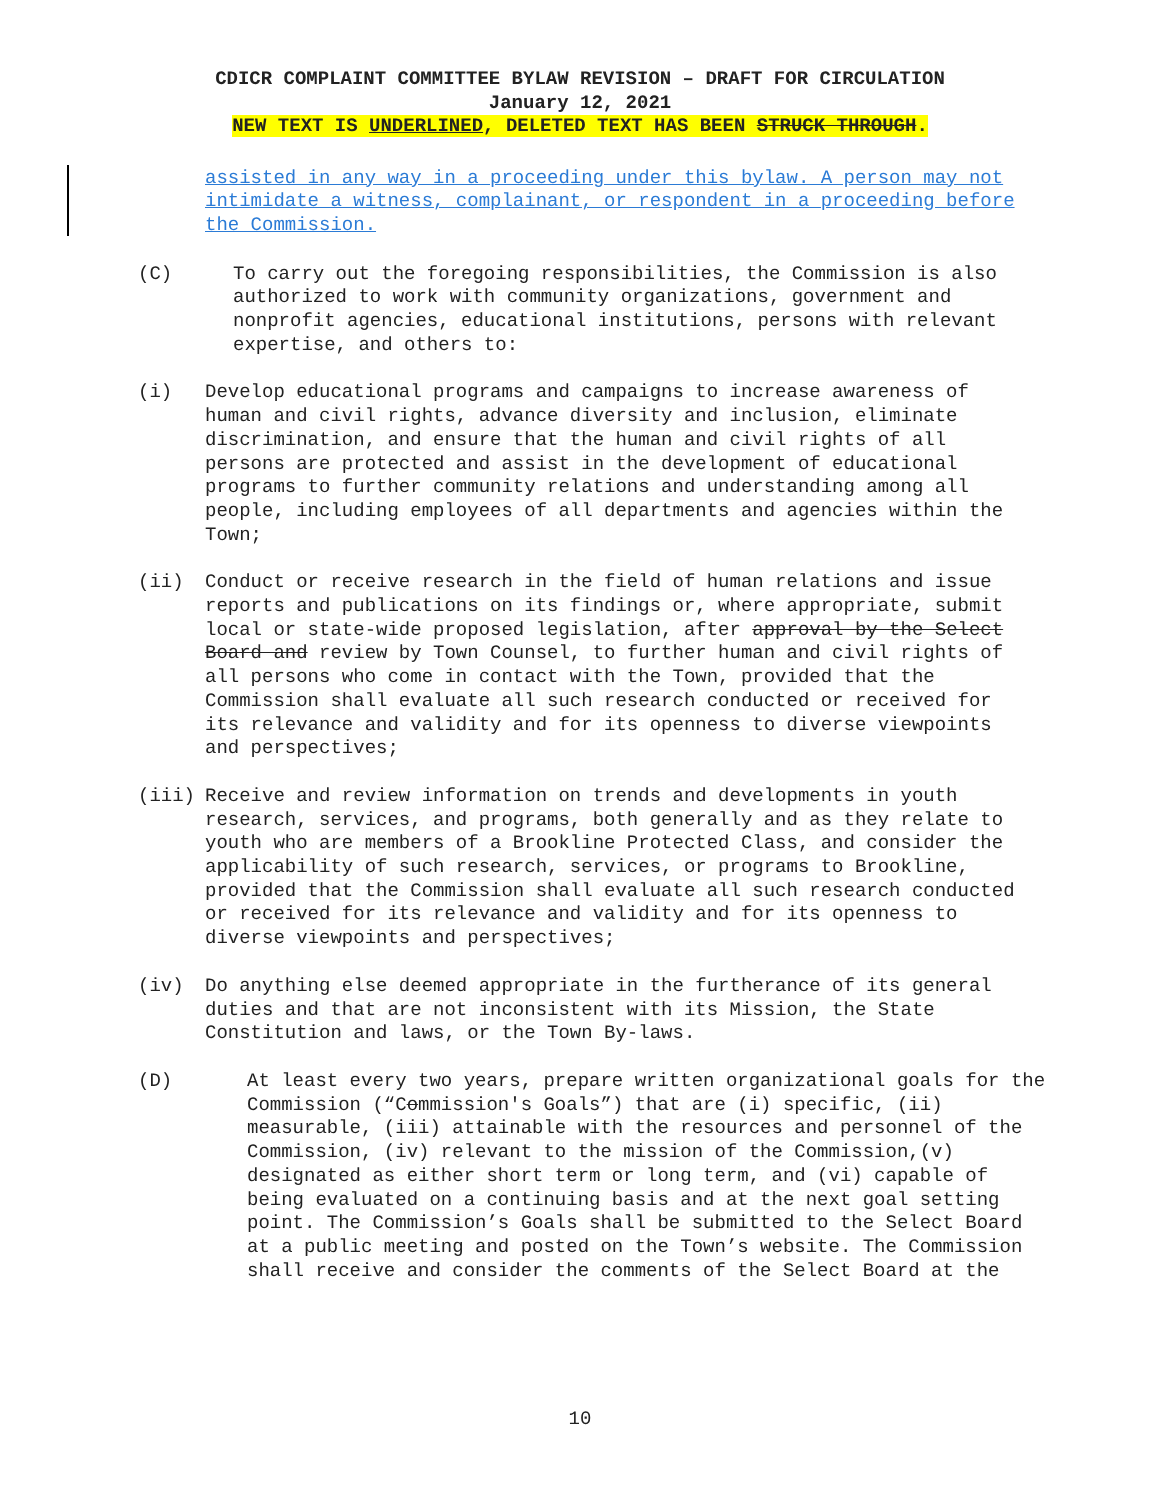CDICR COMPLAINT COMMITTEE BYLAW REVISION – DRAFT FOR CIRCULATION
January 12, 2021
NEW TEXT IS UNDERLINED, DELETED TEXT HAS BEEN STRUCK THROUGH.
assisted in any way in a proceeding under this bylaw. A person may not intimidate a witness, complainant, or respondent in a proceeding before the Commission.
(C)
To carry out the foregoing responsibilities, the Commission is also authorized to work with community organizations, government and nonprofit agencies, educational institutions, persons with relevant expertise, and others to:
(i)
Develop educational programs and campaigns to increase awareness of human and civil rights, advance diversity and inclusion, eliminate discrimination, and ensure that the human and civil rights of all persons are protected and assist in the development of educational programs to further community relations and understanding among all people, including employees of all departments and agencies within the Town;
(ii)
Conduct or receive research in the field of human relations and issue reports and publications on its findings or, where appropriate, submit local or state-wide proposed legislation, after approval by the Select Board and review by Town Counsel, to further human and civil rights of all persons who come in contact with the Town, provided that the Commission shall evaluate all such research conducted or received for its relevance and validity and for its openness to diverse viewpoints and perspectives;
(iii)
Receive and review information on trends and developments in youth research, services, and programs, both generally and as they relate to youth who are members of a Brookline Protected Class, and consider the applicability of such research, services, or programs to Brookline, provided that the Commission shall evaluate all such research conducted or received for its relevance and validity and for its openness to diverse viewpoints and perspectives;
(iv)
Do anything else deemed appropriate in the furtherance of its general duties and that are not inconsistent with its Mission, the State Constitution and laws, or the Town By-laws.
(D)
At least every two years, prepare written organizational goals for the Commission (“Commission's Goals”) that are (i) specific, (ii) measurable, (iii) attainable with the resources and personnel of the Commission, (iv) relevant to the mission of the Commission,(v) designated as either short term or long term, and (vi) capable of being evaluated on a continuing basis and at the next goal setting point. The Commission’s Goals shall be submitted to the Select Board at a public meeting and posted on the Town’s website. The Commission shall receive and consider the comments of the Select Board at the
10